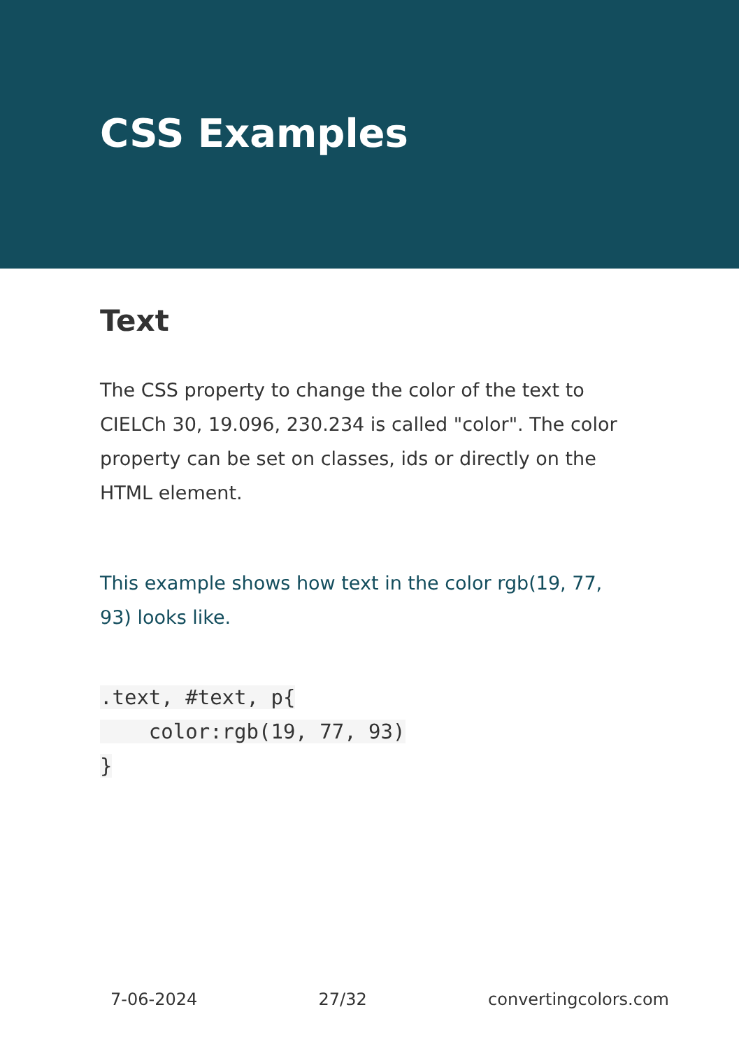CSS Examples
Text
The CSS property to change the color of the text to CIELCh 30, 19.096, 230.234 is called "color". The color property can be set on classes, ids or directly on the HTML element.
This example shows how text in the color rgb(19, 77, 93) looks like.
.text, #text, p{
    color:rgb(19, 77, 93)
}
7-06-2024 27/32 convertingcolors.com